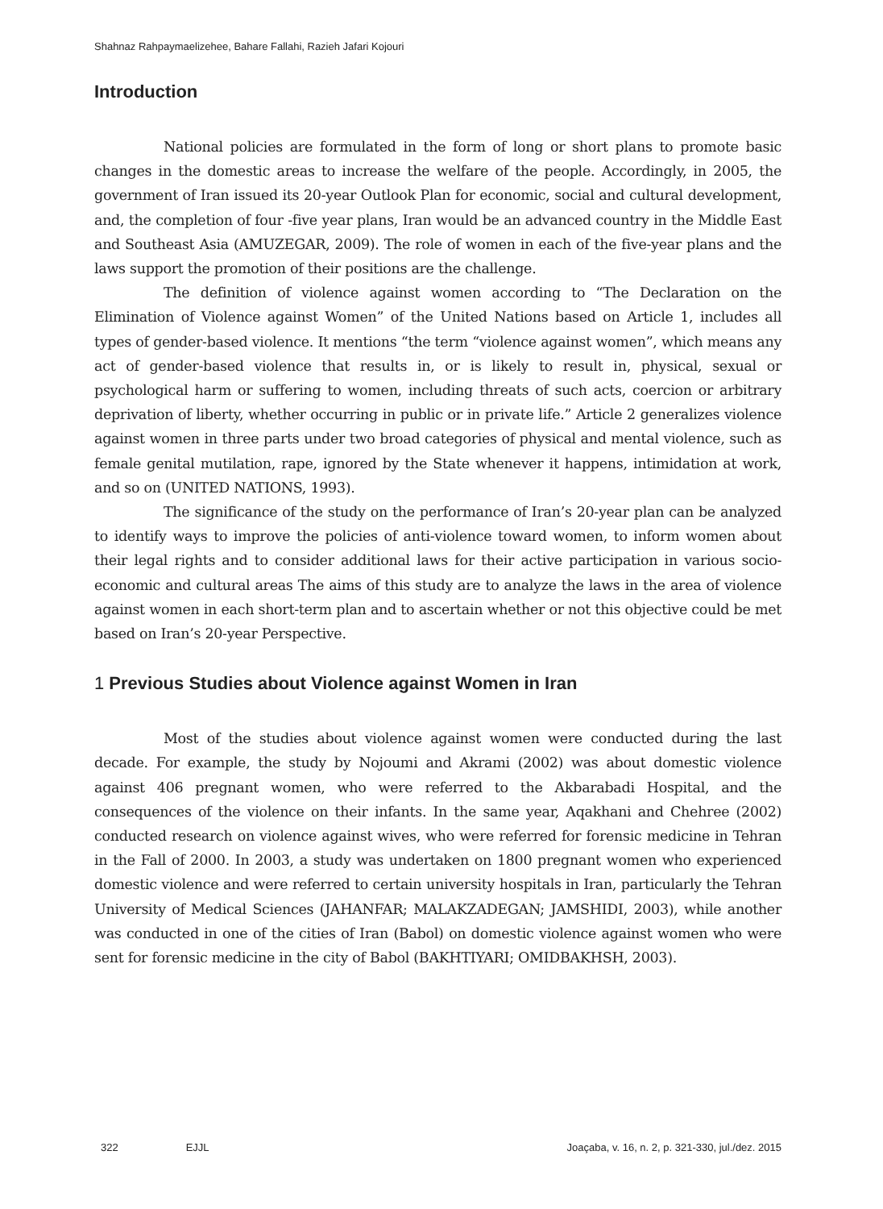Shahnaz Rahpaymaelizehee, Bahare Fallahi, Razieh Jafari Kojouri
Introduction
National policies are formulated in the form of long or short plans to promote basic changes in the domestic areas to increase the welfare of the people. Accordingly, in 2005, the government of Iran issued its 20-year Outlook Plan for economic, social and cultural development, and, the completion of four -five year plans, Iran would be an advanced country in the Middle East and Southeast Asia (AMUZEGAR, 2009). The role of women in each of the five-year plans and the laws support the promotion of their positions are the challenge.
The definition of violence against women according to “The Declaration on the Elimination of Violence against Women” of the United Nations based on Article 1, includes all types of gender-based violence. It mentions “the term “violence against women”, which means any act of gender-based violence that results in, or is likely to result in, physical, sexual or psychological harm or suffering to women, including threats of such acts, coercion or arbitrary deprivation of liberty, whether occurring in public or in private life.” Article 2 generalizes violence against women in three parts under two broad categories of physical and mental violence, such as female genital mutilation, rape, ignored by the State whenever it happens, intimidation at work, and so on (UNITED NATIONS, 1993).
The significance of the study on the performance of Iran’s 20-year plan can be analyzed to identify ways to improve the policies of anti-violence toward women, to inform women about their legal rights and to consider additional laws for their active participation in various socio-economic and cultural areas The aims of this study are to analyze the laws in the area of violence against women in each short-term plan and to ascertain whether or not this objective could be met based on Iran’s 20-year Perspective.
1 Previous Studies about Violence against Women in Iran
Most of the studies about violence against women were conducted during the last decade. For example, the study by Nojoumi and Akrami (2002) was about domestic violence against 406 pregnant women, who were referred to the Akbarabadi Hospital, and the consequences of the violence on their infants. In the same year, Aqakhani and Chehree (2002) conducted research on violence against wives, who were referred for forensic medicine in Tehran in the Fall of 2000. In 2003, a study was undertaken on 1800 pregnant women who experienced domestic violence and were referred to certain university hospitals in Iran, particularly the Tehran University of Medical Sciences (JAHANFAR; MALAKZADEGAN; JAMSHIDI, 2003), while another was conducted in one of the cities of Iran (Babol) on domestic violence against women who were sent for forensic medicine in the city of Babol (BAKHTIYARI; OMIDBAKHSH, 2003).
322 EJJL Joaçaba, v. 16, n. 2, p. 321-330, jul./dez. 2015